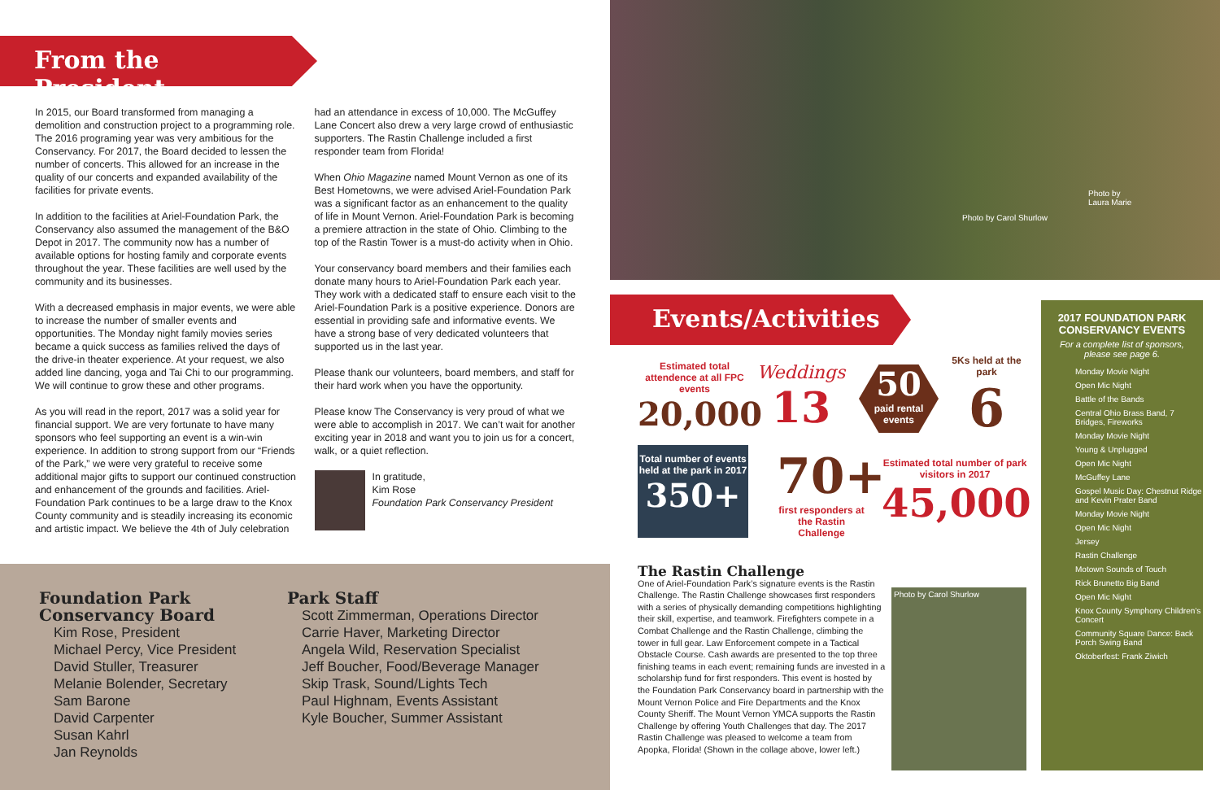From the President
In 2015, our Board transformed from managing a demolition and construction project to a programming role. The 2016 programing year was very ambitious for the Conservancy. For 2017, the Board decided to lessen the number of concerts. This allowed for an increase in the quality of our concerts and expanded availability of the facilities for private events.
In addition to the facilities at Ariel-Foundation Park, the Conservancy also assumed the management of the B&O Depot in 2017. The community now has a number of available options for hosting family and corporate events throughout the year. These facilities are well used by the community and its businesses.
With a decreased emphasis in major events, we were able to increase the number of smaller events and opportunities. The Monday night family movies series became a quick success as families relived the days of the drive-in theater experience. At your request, we also added line dancing, yoga and Tai Chi to our programming. We will continue to grow these and other programs.
As you will read in the report, 2017 was a solid year for financial support. We are very fortunate to have many sponsors who feel supporting an event is a win-win experience. In addition to strong support from our “Friends of the Park,” we were very grateful to receive some additional major gifts to support our continued construction and enhancement of the grounds and facilities. Ariel-Foundation Park continues to be a large draw to the Knox County community and is steadily increasing its economic and artistic impact. We believe the 4th of July celebration had an attendance in excess of 10,000. The McGuffey Lane Concert also drew a very large crowd of enthusiastic supporters. The Rastin Challenge included a first responder team from Florida!
When Ohio Magazine named Mount Vernon as one of its Best Hometowns, we were advised Ariel-Foundation Park was a significant factor as an enhancement to the quality of life in Mount Vernon. Ariel-Foundation Park is becoming a premiere attraction in the state of Ohio. Climbing to the top of the Rastin Tower is a must-do activity when in Ohio.
Your conservancy board members and their families each donate many hours to Ariel-Foundation Park each year. They work with a dedicated staff to ensure each visit to the Ariel-Foundation Park is a positive experience. Donors are essential in providing safe and informative events. We have a strong base of very dedicated volunteers that supported us in the last year.
Please thank our volunteers, board members, and staff for their hard work when you have the opportunity.
Please know The Conservancy is very proud of what we were able to accomplish in 2017. We can’t wait for another exciting year in 2018 and want you to join us for a concert, walk, or a quiet reflection.
In gratitude,
Kim Rose
Foundation Park Conservancy President
Foundation Park
Conservancy Board
Kim Rose, President
Michael Percy, Vice President
David Stuller, Treasurer
Melanie Bolender, Secretary
Sam Barone
David Carpenter
Susan Kahrl
Jan Reynolds
Park Staff
Scott Zimmerman, Operations Director
Carrie Haver, Marketing Director
Angela Wild, Reservation Specialist
Jeff Boucher, Food/Beverage Manager
Skip Trask, Sound/Lights Tech
Paul Highnam, Events Assistant
Kyle Boucher, Summer Assistant
Photo by
Laura Marie
Photo by Carol Shurlow
Events/Activities
Estimated total attendence at all FPC events
20,000
Weddings
13
50
paid rental events
5Ks held at the park
6
Total number of events held at the park in 2017
350+
70+
first responders at the Rastin Challenge
Estimated total number of park visitors in 2017
45,000
The Rastin Challenge
One of Ariel-Foundation Park’s signature events is the Rastin Challenge. The Rastin Challenge showcases first responders with a series of physically demanding competitions highlighting their skill, expertise, and teamwork. Firefighters compete in a Combat Challenge and the Rastin Challenge, climbing the tower in full gear. Law Enforcement compete in a Tactical Obstacle Course. Cash awards are presented to the top three finishing teams in each event; remaining funds are invested in a scholarship fund for first responders. This event is hosted by the Foundation Park Conservancy board in partnership with the Mount Vernon Police and Fire Departments and the Knox County Sheriff. The Mount Vernon YMCA supports the Rastin Challenge by offering Youth Challenges that day. The 2017 Rastin Challenge was pleased to welcome a team from Apopka, Florida! (Shown in the collage above, lower left.)
Photo by Carol Shurlow
2017 FOUNDATION PARK CONSERVANCY EVENTS
For a complete list of sponsors, please see page 6.
Monday Movie Night
Open Mic Night
Battle of the Bands
Central Ohio Brass Band, 7 Bridges, Fireworks
Monday Movie Night
Young & Unplugged
Open Mic Night
McGuffey Lane
Gospel Music Day: Chestnut Ridge and Kevin Prater Band
Monday Movie Night
Open Mic Night
Jersey
Rastin Challenge
Motown Sounds of Touch
Rick Brunetto Big Band
Open Mic Night
Knox County Symphony Children’s Concert
Community Square Dance: Back Porch Swing Band
Oktoberfest: Frank Ziwich